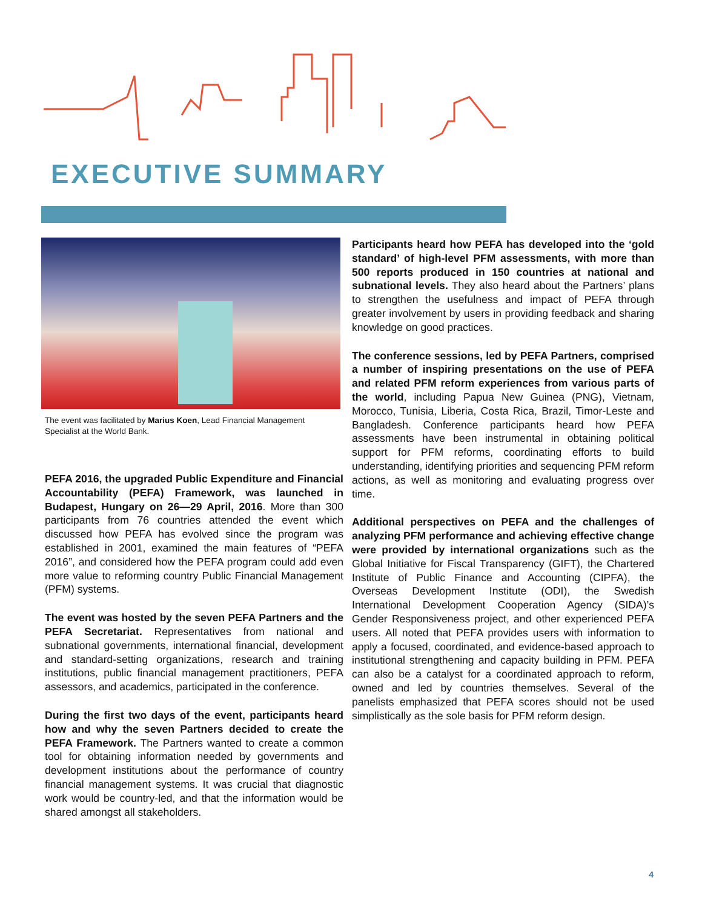EXECUTIVE SUMMARY
The event was facilitated by Marius Koen, Lead Financial Management Specialist at the World Bank.
PEFA 2016, the upgraded Public Expenditure and Financial Accountability (PEFA) Framework, was launched in Budapest, Hungary on 26—29 April, 2016. More than 300 participants from 76 countries attended the event which discussed how PEFA has evolved since the program was established in 2001, examined the main features of “PEFA 2016”, and considered how the PEFA program could add even more value to reforming country Public Financial Management (PFM) systems.
The event was hosted by the seven PEFA Partners and the PEFA Secretariat. Representatives from national and subnational governments, international financial, development and standard-setting organizations, research and training institutions, public financial management practitioners, PEFA assessors, and academics, participated in the conference.
During the first two days of the event, participants heard how and why the seven Partners decided to create the PEFA Framework. The Partners wanted to create a common tool for obtaining information needed by governments and development institutions about the performance of country financial management systems. It was crucial that diagnostic work would be country-led, and that the information would be shared amongst all stakeholders.
Participants heard how PEFA has developed into the ‘gold standard’ of high-level PFM assessments, with more than 500 reports produced in 150 countries at national and subnational levels. They also heard about the Partners’ plans to strengthen the usefulness and impact of PEFA through greater involvement by users in providing feedback and sharing knowledge on good practices.
The conference sessions, led by PEFA Partners, comprised a number of inspiring presentations on the use of PEFA and related PFM reform experiences from various parts of the world, including Papua New Guinea (PNG), Vietnam, Morocco, Tunisia, Liberia, Costa Rica, Brazil, Timor-Leste and Bangladesh. Conference participants heard how PEFA assessments have been instrumental in obtaining political support for PFM reforms, coordinating efforts to build understanding, identifying priorities and sequencing PFM reform actions, as well as monitoring and evaluating progress over time.
Additional perspectives on PEFA and the challenges of analyzing PFM performance and achieving effective change were provided by international organizations such as the Global Initiative for Fiscal Transparency (GIFT), the Chartered Institute of Public Finance and Accounting (CIPFA), the Overseas Development Institute (ODI), the Swedish International Development Cooperation Agency (SIDA)’s Gender Responsiveness project, and other experienced PEFA users. All noted that PEFA provides users with information to apply a focused, coordinated, and evidence-based approach to institutional strengthening and capacity building in PFM. PEFA can also be a catalyst for a coordinated approach to reform, owned and led by countries themselves. Several of the panelists emphasized that PEFA scores should not be used simplistically as the sole basis for PFM reform design.
4